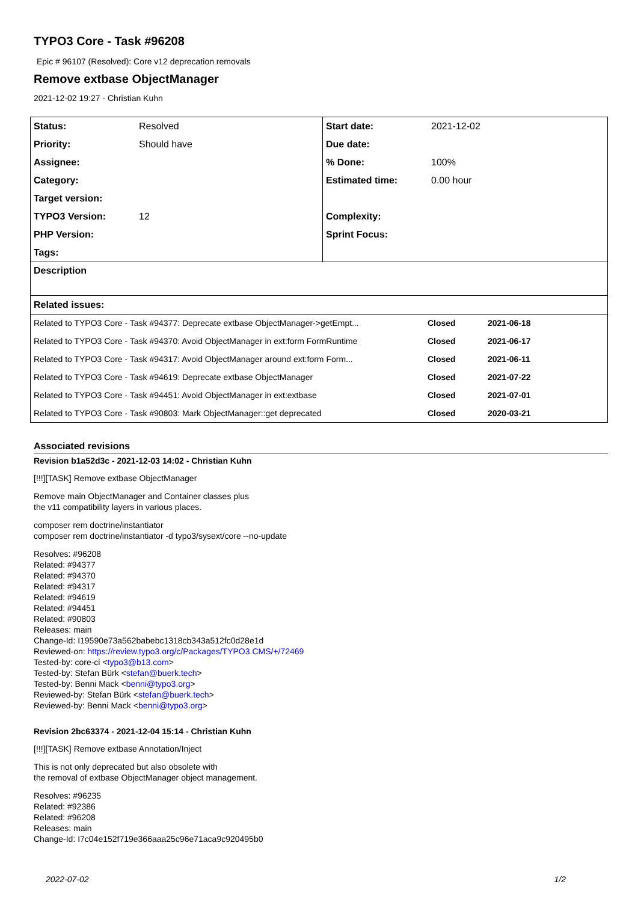TYPO3 Core - Task #96208
Epic # 96107 (Resolved): Core v12 deprecation removals
Remove extbase ObjectManager
2021-12-02 19:27 - Christian Kuhn
| Status: | Resolved | Start date: | 2021-12-02 |
| Priority: | Should have | Due date: | |
| Assignee: | | % Done: | 100% |
| Category: | | Estimated time: | 0.00 hour |
| Target version: | | | |
| TYPO3 Version: | 12 | Complexity: | |
| PHP Version: | | Sprint Focus: | |
| Tags: | | | |
| Description | | | |
| Related issues: | | | |
| Related to TYPO3 Core - Task #94377: Deprecate extbase ObjectManager->getEmpt... | Closed | 2021-06-18 |
| Related to TYPO3 Core - Task #94370: Avoid ObjectManager in ext:form FormRuntime | Closed | 2021-06-17 |
| Related to TYPO3 Core - Task #94317: Avoid ObjectManager around ext:form Form... | Closed | 2021-06-11 |
| Related to TYPO3 Core - Task #94619: Deprecate extbase ObjectManager | Closed | 2021-07-22 |
| Related to TYPO3 Core - Task #94451: Avoid ObjectManager in ext:extbase | Closed | 2021-07-01 |
| Related to TYPO3 Core - Task #90803: Mark ObjectManager::get deprecated | Closed | 2020-03-21 |
Associated revisions
Revision b1a52d3c - 2021-12-03 14:02 - Christian Kuhn
[!!!][TASK] Remove extbase ObjectManager
Remove main ObjectManager and Container classes plus
the v11 compatibility layers in various places.
composer rem doctrine/instantiator
composer rem doctrine/instantiator -d typo3/sysext/core --no-update
Resolves: #96208
Related: #94377
Related: #94370
Related: #94317
Related: #94619
Related: #94451
Related: #90803
Releases: main
Change-Id: I19590e73a562babebc1318cb343a512fc0d28e1d
Reviewed-on: https://review.typo3.org/c/Packages/TYPO3.CMS/+/72469
Tested-by: core-ci <typo3@b13.com>
Tested-by: Stefan Bürk <stefan@buerk.tech>
Tested-by: Benni Mack <benni@typo3.org>
Reviewed-by: Stefan Bürk <stefan@buerk.tech>
Reviewed-by: Benni Mack <benni@typo3.org>
Revision 2bc63374 - 2021-12-04 15:14 - Christian Kuhn
[!!!][TASK] Remove extbase Annotation/Inject
This is not only deprecated but also obsolete with
the removal of extbase ObjectManager object management.
Resolves: #96235
Related: #92386
Related: #96208
Releases: main
Change-Id: I7c04e152f719e366aaa25c96e71aca9c920495b0
2022-07-02 1/2